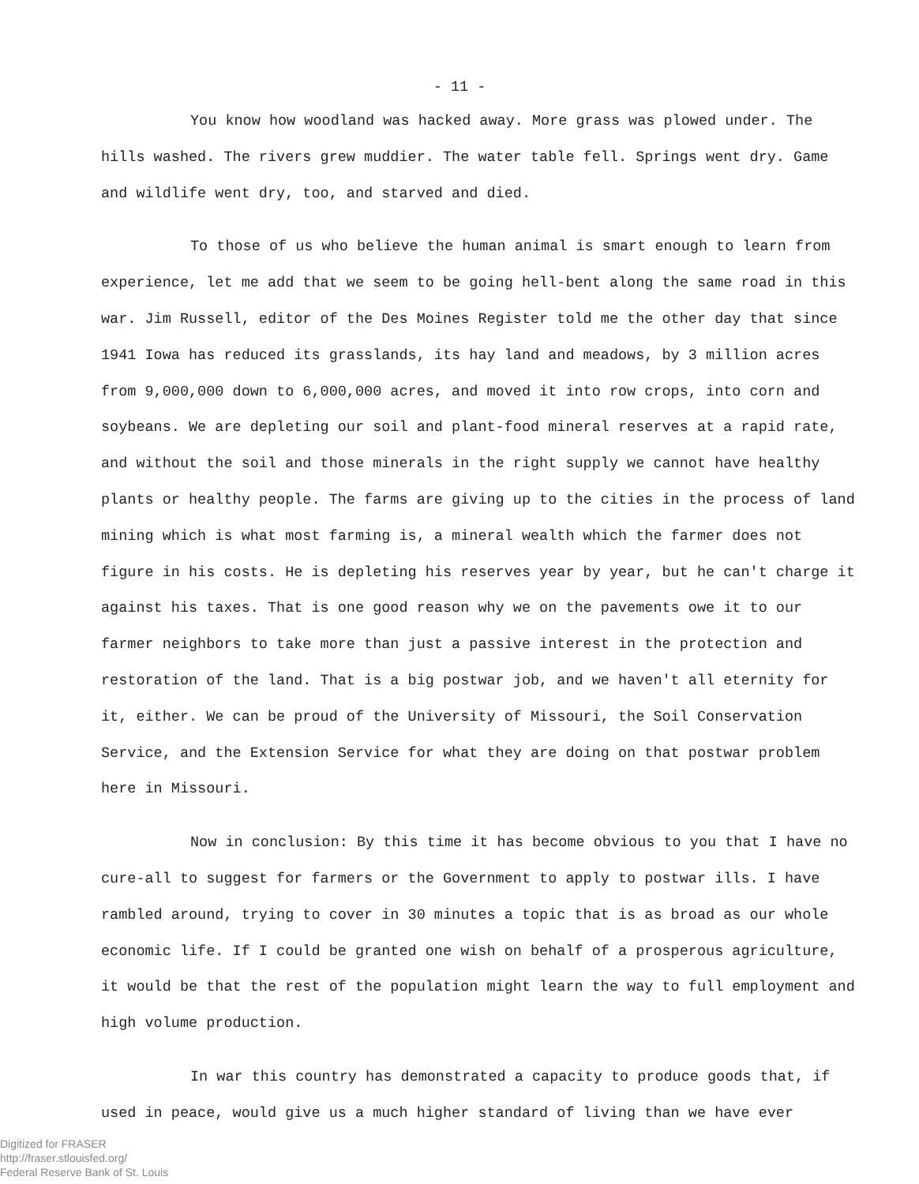- 11 -
You know how woodland was hacked away. More grass was plowed under. The hills washed. The rivers grew muddier. The water table fell. Springs went dry. Game and wildlife went dry, too, and starved and died.
To those of us who believe the human animal is smart enough to learn from experience, let me add that we seem to be going hell-bent along the same road in this war. Jim Russell, editor of the Des Moines Register told me the other day that since 1941 Iowa has reduced its grasslands, its hay land and meadows, by 3 million acres from 9,000,000 down to 6,000,000 acres, and moved it into row crops, into corn and soybeans. We are depleting our soil and plant-food mineral reserves at a rapid rate, and without the soil and those minerals in the right supply we cannot have healthy plants or healthy people. The farms are giving up to the cities in the process of land mining which is what most farming is, a mineral wealth which the farmer does not figure in his costs. He is depleting his reserves year by year, but he can't charge it against his taxes. That is one good reason why we on the pavements owe it to our farmer neighbors to take more than just a passive interest in the protection and restoration of the land. That is a big postwar job, and we haven't all eternity for it, either. We can be proud of the University of Missouri, the Soil Conservation Service, and the Extension Service for what they are doing on that postwar problem here in Missouri.
Now in conclusion: By this time it has become obvious to you that I have no cure-all to suggest for farmers or the Government to apply to postwar ills. I have rambled around, trying to cover in 30 minutes a topic that is as broad as our whole economic life. If I could be granted one wish on behalf of a prosperous agriculture, it would be that the rest of the population might learn the way to full employment and high volume production.
In war this country has demonstrated a capacity to produce goods that, if used in peace, would give us a much higher standard of living than we have ever
Digitized for FRASER
http://fraser.stlouisfed.org/
Federal Reserve Bank of St. Louis